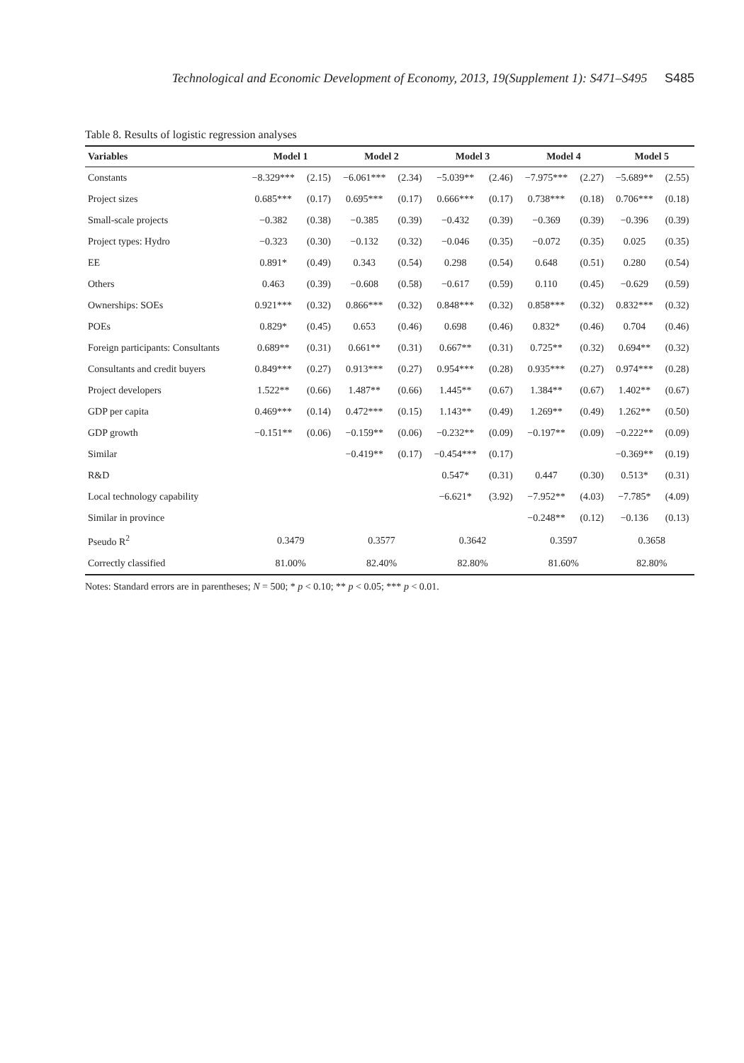Technological and Economic Development of Economy, 2013, 19(Supplement 1): S471–S495 S485
Table 8. Results of logistic regression analyses
| Variables | Model 1 | | Model 2 | | Model 3 | | Model 4 | | Model 5 | |
| --- | --- | --- | --- | --- | --- | --- | --- | --- | --- | --- |
| Constants | −8.329*** | (2.15) | −6.061*** | (2.34) | −5.039** | (2.46) | −7.975*** | (2.27) | −5.689** | (2.55) |
| Project sizes | 0.685*** | (0.17) | 0.695*** | (0.17) | 0.666*** | (0.17) | 0.738*** | (0.18) | 0.706*** | (0.18) |
| Small-scale projects | −0.382 | (0.38) | −0.385 | (0.39) | −0.432 | (0.39) | −0.369 | (0.39) | −0.396 | (0.39) |
| Project types: Hydro | −0.323 | (0.30) | −0.132 | (0.32) | −0.046 | (0.35) | −0.072 | (0.35) | 0.025 | (0.35) |
| EE | 0.891* | (0.49) | 0.343 | (0.54) | 0.298 | (0.54) | 0.648 | (0.51) | 0.280 | (0.54) |
| Others | 0.463 | (0.39) | −0.608 | (0.58) | −0.617 | (0.59) | 0.110 | (0.45) | −0.629 | (0.59) |
| Ownerships: SOEs | 0.921*** | (0.32) | 0.866*** | (0.32) | 0.848*** | (0.32) | 0.858*** | (0.32) | 0.832*** | (0.32) |
| POEs | 0.829* | (0.45) | 0.653 | (0.46) | 0.698 | (0.46) | 0.832* | (0.46) | 0.704 | (0.46) |
| Foreign participants: Consultants | 0.689** | (0.31) | 0.661** | (0.31) | 0.667** | (0.31) | 0.725** | (0.32) | 0.694** | (0.32) |
| Consultants and credit buyers | 0.849*** | (0.27) | 0.913*** | (0.27) | 0.954*** | (0.28) | 0.935*** | (0.27) | 0.974*** | (0.28) |
| Project developers | 1.522** | (0.66) | 1.487** | (0.66) | 1.445** | (0.67) | 1.384** | (0.67) | 1.402** | (0.67) |
| GDP per capita | 0.469*** | (0.14) | 0.472*** | (0.15) | 1.143** | (0.49) | 1.269** | (0.49) | 1.262** | (0.50) |
| GDP growth | −0.151** | (0.06) | −0.159** | (0.06) | −0.232** | (0.09) | −0.197** | (0.09) | −0.222** | (0.09) |
| Similar | | | −0.419** | (0.17) | −0.454*** | (0.17) | | | −0.369** | (0.19) |
| R&D | | | | | 0.547* | (0.31) | 0.447 | (0.30) | 0.513* | (0.31) |
| Local technology capability | | | | | −6.621* | (3.92) | −7.952** | (4.03) | −7.785* | (4.09) |
| Similar in province | | | | | | | −0.248** | (0.12) | −0.136 | (0.13) |
| Pseudo R<sup>2</sup> | 0.3479 | | 0.3577 | | 0.3642 | | 0.3597 | | 0.3658 | |
| Correctly classified | 81.00% | | 82.40% | | 82.80% | | 81.60% | | 82.80% | |
Notes: Standard errors are in parentheses; N = 500; * p < 0.10; ** p < 0.05; *** p < 0.01.